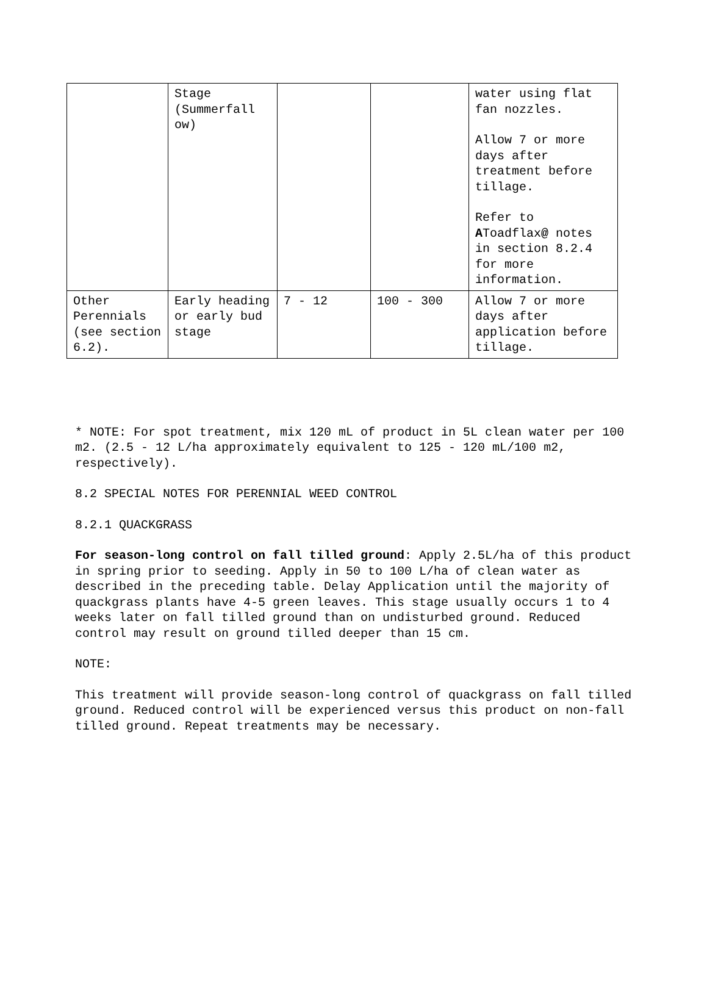| | Stage (Summerfall ow) | | | water using flat fan nozzles. Allow 7 or more days after treatment before tillage. Refer to A Toadflax @ notes in section 8.2.4 for more information. |
| Other Perennials (see section 6.2). | Early heading or early bud stage | 7 - 12 | 100 - 300 | Allow 7 or more days after application before tillage. |
* NOTE: For spot treatment, mix 120 mL of product in 5L clean water per 100 m2. (2.5 - 12 L/ha approximately equivalent to 125 - 120 mL/100 m2, respectively).
8.2 SPECIAL NOTES FOR PERENNIAL WEED CONTROL
8.2.1 QUACKGRASS
For season-long control on fall tilled ground: Apply 2.5L/ha of this product in spring prior to seeding. Apply in 50 to 100 L/ha of clean water as described in the preceding table. Delay Application until the majority of quackgrass plants have 4-5 green leaves. This stage usually occurs 1 to 4 weeks later on fall tilled ground than on undisturbed ground. Reduced control may result on ground tilled deeper than 15 cm.
NOTE:
This treatment will provide season-long control of quackgrass on fall tilled ground. Reduced control will be experienced versus this product on non-fall tilled ground. Repeat treatments may be necessary.